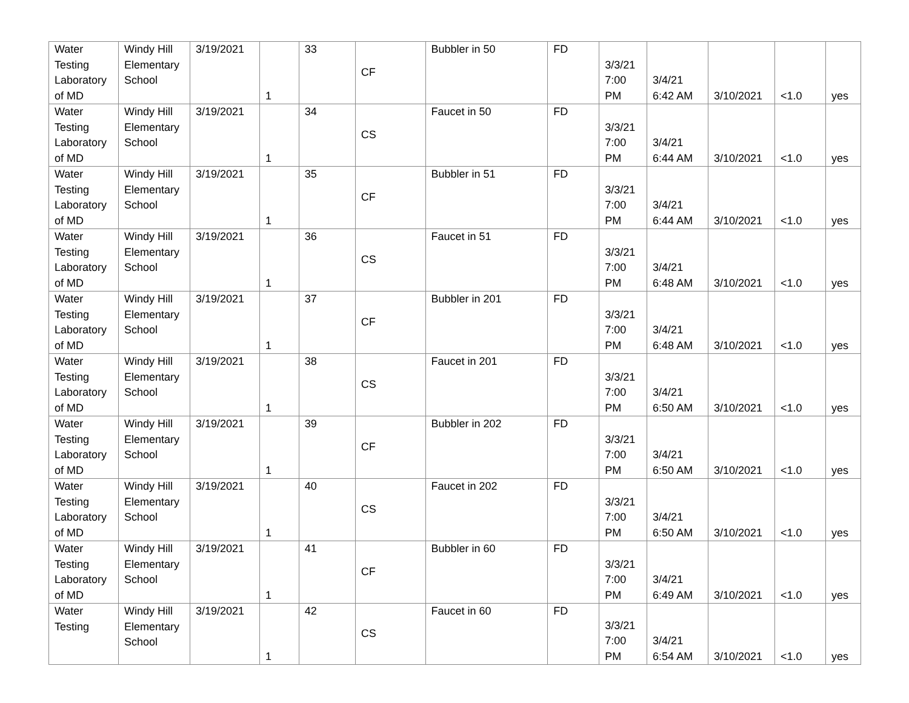| Water Testing Laboratory of MD | Windy Hill Elementary School | 3/19/2021 | 1 | 33 | CF | Bubbler in 50 | FD | 3/3/21 7:00 PM | 3/4/21 6:42 AM | 3/10/2021 | <1.0 | yes |
| Water Testing Laboratory of MD | Windy Hill Elementary School | 3/19/2021 | 1 | 34 | CS | Faucet in 50 | FD | 3/3/21 7:00 PM | 3/4/21 6:44 AM | 3/10/2021 | <1.0 | yes |
| Water Testing Laboratory of MD | Windy Hill Elementary School | 3/19/2021 | 1 | 35 | CF | Bubbler in 51 | FD | 3/3/21 7:00 PM | 3/4/21 6:44 AM | 3/10/2021 | <1.0 | yes |
| Water Testing Laboratory of MD | Windy Hill Elementary School | 3/19/2021 | 1 | 36 | CS | Faucet in 51 | FD | 3/3/21 7:00 PM | 3/4/21 6:48 AM | 3/10/2021 | <1.0 | yes |
| Water Testing Laboratory of MD | Windy Hill Elementary School | 3/19/2021 | 1 | 37 | CF | Bubbler in 201 | FD | 3/3/21 7:00 PM | 3/4/21 6:48 AM | 3/10/2021 | <1.0 | yes |
| Water Testing Laboratory of MD | Windy Hill Elementary School | 3/19/2021 | 1 | 38 | CS | Faucet in 201 | FD | 3/3/21 7:00 PM | 3/4/21 6:50 AM | 3/10/2021 | <1.0 | yes |
| Water Testing Laboratory of MD | Windy Hill Elementary School | 3/19/2021 | 1 | 39 | CF | Bubbler in 202 | FD | 3/3/21 7:00 PM | 3/4/21 6:50 AM | 3/10/2021 | <1.0 | yes |
| Water Testing Laboratory of MD | Windy Hill Elementary School | 3/19/2021 | 1 | 40 | CS | Faucet in 202 | FD | 3/3/21 7:00 PM | 3/4/21 6:50 AM | 3/10/2021 | <1.0 | yes |
| Water Testing Laboratory of MD | Windy Hill Elementary School | 3/19/2021 | 1 | 41 | CF | Bubbler in 60 | FD | 3/3/21 7:00 PM | 3/4/21 6:49 AM | 3/10/2021 | <1.0 | yes |
| Water Testing | Windy Hill Elementary School | 3/19/2021 | 1 | 42 | CS | Faucet in 60 | FD | 3/3/21 7:00 PM | 3/4/21 6:54 AM | 3/10/2021 | <1.0 | yes |